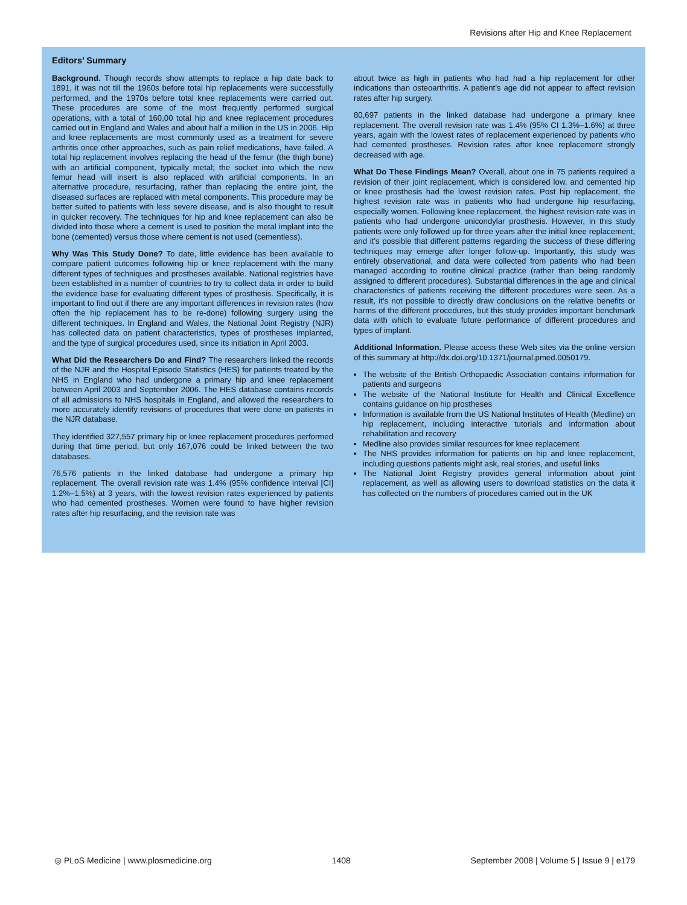Revisions after Hip and Knee Replacement
Editors’ Summary
Background. Though records show attempts to replace a hip date back to 1891, it was not till the 1960s before total hip replacements were successfully performed, and the 1970s before total knee replacements were carried out. These procedures are some of the most frequently performed surgical operations, with a total of 160,00 total hip and knee replacement procedures carried out in England and Wales and about half a million in the US in 2006. Hip and knee replacements are most commonly used as a treatment for severe arthritis once other approaches, such as pain relief medications, have failed. A total hip replacement involves replacing the head of the femur (the thigh bone) with an artificial component, typically metal; the socket into which the new femur head will insert is also replaced with artificial components. In an alternative procedure, resurfacing, rather than replacing the entire joint, the diseased surfaces are replaced with metal components. This procedure may be better suited to patients with less severe disease, and is also thought to result in quicker recovery. The techniques for hip and knee replacement can also be divided into those where a cement is used to position the metal implant into the bone (cemented) versus those where cement is not used (cementless).
Why Was This Study Done? To date, little evidence has been available to compare patient outcomes following hip or knee replacement with the many different types of techniques and prostheses available. National registries have been established in a number of countries to try to collect data in order to build the evidence base for evaluating different types of prosthesis. Specifically, it is important to find out if there are any important differences in revision rates (how often the hip replacement has to be re-done) following surgery using the different techniques. In England and Wales, the National Joint Registry (NJR) has collected data on patient characteristics, types of prostheses implanted, and the type of surgical procedures used, since its initiation in April 2003.
What Did the Researchers Do and Find? The researchers linked the records of the NJR and the Hospital Episode Statistics (HES) for patients treated by the NHS in England who had undergone a primary hip and knee replacement between April 2003 and September 2006. The HES database contains records of all admissions to NHS hospitals in England, and allowed the researchers to more accurately identify revisions of procedures that were done on patients in the NJR database.
They identified 327,557 primary hip or knee replacement procedures performed during that time period, but only 167,076 could be linked between the two databases.
76,576 patients in the linked database had undergone a primary hip replacement. The overall revision rate was 1.4% (95% confidence interval [CI] 1.2%–1.5%) at 3 years, with the lowest revision rates experienced by patients who had cemented prostheses. Women were found to have higher revision rates after hip resurfacing, and the revision rate was
about twice as high in patients who had had a hip replacement for other indications than osteoarthritis. A patient’s age did not appear to affect revision rates after hip surgery.
80,697 patients in the linked database had undergone a primary knee replacement. The overall revision rate was 1.4% (95% CI 1.3%–1.6%) at three years, again with the lowest rates of replacement experienced by patients who had cemented prostheses. Revision rates after knee replacement strongly decreased with age.
What Do These Findings Mean? Overall, about one in 75 patients required a revision of their joint replacement, which is considered low, and cemented hip or knee prosthesis had the lowest revision rates. Post hip replacement, the highest revision rate was in patients who had undergone hip resurfacing, especially women. Following knee replacement, the highest revision rate was in patients who had undergone unicondylar prosthesis. However, in this study patients were only followed up for three years after the initial knee replacement, and it’s possible that different patterns regarding the success of these differing techniques may emerge after longer follow-up. Importantly, this study was entirely observational, and data were collected from patients who had been managed according to routine clinical practice (rather than being randomly assigned to different procedures). Substantial differences in the age and clinical characteristics of patients receiving the different procedures were seen. As a result, it’s not possible to directly draw conclusions on the relative benefits or harms of the different procedures, but this study provides important benchmark data with which to evaluate future performance of different procedures and types of implant.
Additional Information. Please access these Web sites via the online version of this summary at http://dx.doi.org/10.1371/journal.pmed.0050179.
The website of the British Orthopaedic Association contains information for patients and surgeons
The website of the National Institute for Health and Clinical Excellence contains guidance on hip prostheses
Information is available from the US National Institutes of Health (Medline) on hip replacement, including interactive tutorials and information about rehabilitation and recovery
Medline also provides similar resources for knee replacement
The NHS provides information for patients on hip and knee replacement, including questions patients might ask, real stories, and useful links
The National Joint Registry provides general information about joint replacement, as well as allowing users to download statistics on the data it has collected on the numbers of procedures carried out in the UK
◎ PLoS Medicine | www.plosmedicine.org 1408 September 2008 | Volume 5 | Issue 9 | e179